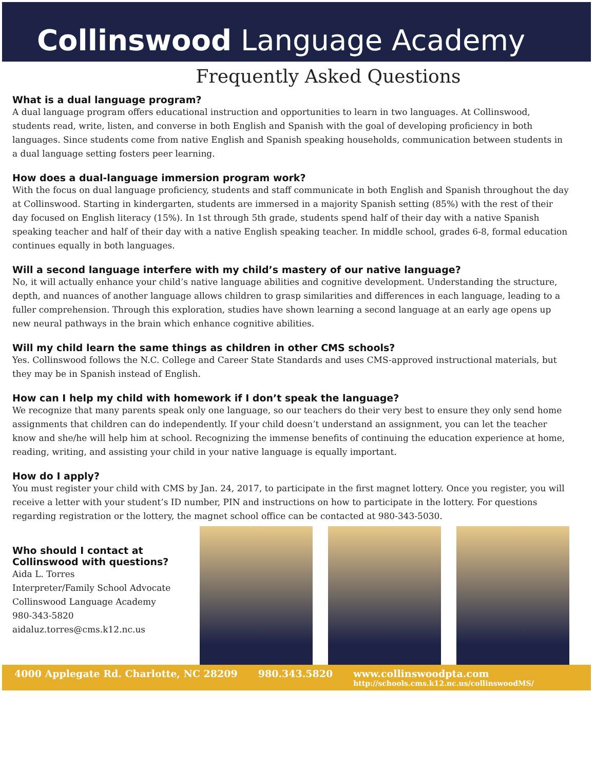Collinswood Language Academy
Frequently Asked Questions
What is a dual language program?
A dual language program offers educational instruction and opportunities to learn in two languages. At Collinswood, students read, write, listen, and converse in both English and Spanish with the goal of developing proficiency in both languages. Since students come from native English and Spanish speaking households, communication between students in a dual language setting fosters peer learning.
How does a dual-language immersion program work?
With the focus on dual language proficiency, students and staff communicate in both English and Spanish throughout the day at Collinswood. Starting in kindergarten, students are immersed in a majority Spanish setting (85%) with the rest of their day focused on English literacy (15%). In 1st through 5th grade, students spend half of their day with a native Spanish speaking teacher and half of their day with a native English speaking teacher. In middle school, grades 6-8, formal education continues equally in both languages.
Will a second language interfere with my child’s mastery of our native language?
No, it will actually enhance your child’s native language abilities and cognitive development. Understanding the structure, depth, and nuances of another language allows children to grasp similarities and differences in each language, leading to a fuller comprehension. Through this exploration, studies have shown learning a second language at an early age opens up new neural pathways in the brain which enhance cognitive abilities.
Will my child learn the same things as children in other CMS schools?
Yes. Collinswood follows the N.C. College and Career State Standards and uses CMS-approved instructional materials, but they may be in Spanish instead of English.
How can I help my child with homework if I don’t speak the language?
We recognize that many parents speak only one language, so our teachers do their very best to ensure they only send home assignments that children can do independently. If your child doesn’t understand an assignment, you can let the teacher know and she/he will help him at school. Recognizing the immense benefits of continuing the education experience at home, reading, writing, and assisting your child in your native language is equally important.
How do I apply?
You must register your child with CMS by Jan. 24, 2017, to participate in the first magnet lottery. Once you register, you will receive a letter with your student’s ID number, PIN and instructions on how to participate in the lottery. For questions regarding registration or the lottery, the magnet school office can be contacted at 980-343-5030.
Who should I contact at Collinswood with questions?
Aida L. Torres
Interpreter/Family School Advocate
Collinswood Language Academy
980-343-5820
aidaluz.torres@cms.k12.nc.us
4000 Applegate Rd. Charlotte, NC 28209 980.343.5820 www.collinswoodpta.com
http://schools.cms.k12.nc.us/collinswoodMS/